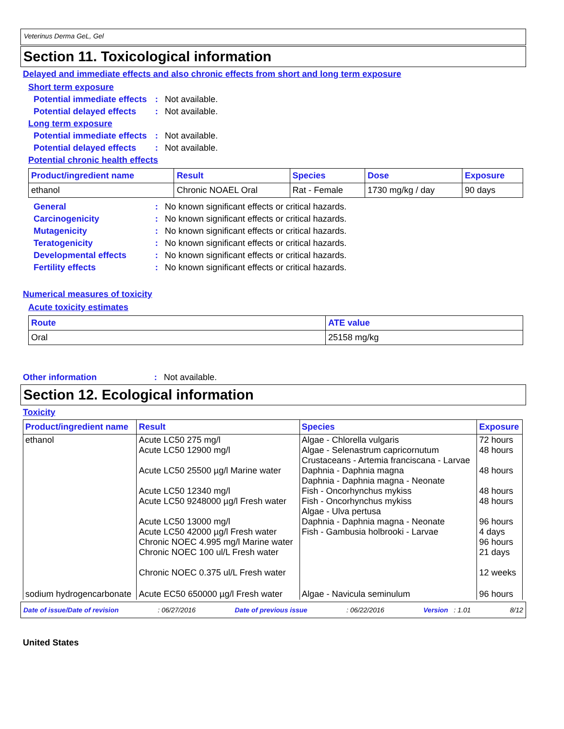Veterinus Derma GeL, Gel
Section 11. Toxicological information
Delayed and immediate effects and also chronic effects from short and long term exposure
Short term exposure
Potential immediate effects: Not available.
Potential delayed effects: Not available.
Long term exposure
Potential immediate effects: Not available.
Potential delayed effects: Not available.
Potential chronic health effects
| Product/ingredient name | Result | Species | Dose | Exposure |
| --- | --- | --- | --- | --- |
| ethanol | Chronic NOAEL Oral | Rat - Female | 1730 mg/kg / day | 90 days |
General: No known significant effects or critical hazards.
Carcinogenicity: No known significant effects or critical hazards.
Mutagenicity: No known significant effects or critical hazards.
Teratogenicity: No known significant effects or critical hazards.
Developmental effects: No known significant effects or critical hazards.
Fertility effects: No known significant effects or critical hazards.
Numerical measures of toxicity
Acute toxicity estimates
| Route | ATE value |
| --- | --- |
| Oral | 25158 mg/kg |
Other information: Not available.
Section 12. Ecological information
Toxicity
| Product/ingredient name | Result | Species | Exposure |
| --- | --- | --- | --- |
| ethanol | Acute LC50 275 mg/l Acute LC50 12900 mg/l Acute LC50 25500 µg/l Marine water Acute LC50 12340 mg/l Acute LC50 9248000 µg/l Fresh water Acute LC50 13000 mg/l Acute LC50 42000 µg/l Fresh water Chronic NOEC 4.995 mg/l Marine water Chronic NOEC 100 ul/L Fresh water Chronic NOEC 0.375 ul/L Fresh water | Algae - Chlorella vulgaris Algae - Selenastrum capricornutum Crustaceans - Artemia franciscana - Larvae Daphnia - Daphnia magna Daphnia - Daphnia magna - Neonate Fish - Oncorhynchus mykiss Fish - Oncorhynchus mykiss Algae - Ulva pertusa Daphnia - Daphnia magna - Neonate Fish - Gambusia holbrooki - Larvae | 72 hours 48 hours 48 hours 48 hours 48 hours 96 hours 4 days 96 hours 21 days 12 weeks |
| sodium hydrogencarbonate | Acute EC50 650000 µg/l Fresh water | Algae - Navicula seminulum | 96 hours |
Date of issue/Date of revision: 06/27/2016 Date of previous issue: 06/22/2016 Version : 1.01 8/12
United States